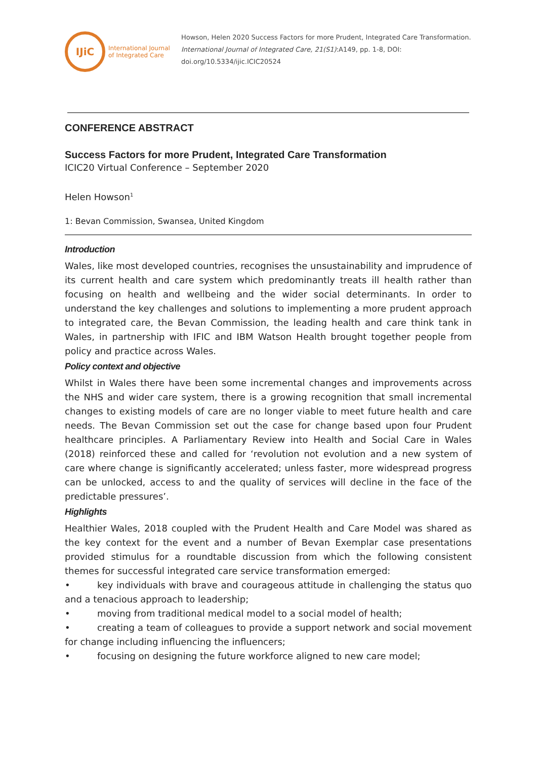IJiC
International Journal
of Integrated Care
Howson, Helen 2020 Success Factors for more Prudent, Integrated Care Transformation.
International Journal of Integrated Care, 21(S1):A149, pp. 1-8, DOI:
doi.org/10.5334/ijic.ICIC20524
CONFERENCE ABSTRACT
Success Factors for more Prudent, Integrated Care Transformation
ICIC20 Virtual Conference – September 2020
Helen Howson<sup>1</sup>
1: Bevan Commission, Swansea, United Kingdom
Introduction
Wales, like most developed countries, recognises the unsustainability and imprudence of its current health and care system which predominantly treats ill health rather than focusing on health and wellbeing and the wider social determinants. In order to understand the key challenges and solutions to implementing a more prudent approach to integrated care, the Bevan Commission, the leading health and care think tank in Wales, in partnership with IFIC and IBM Watson Health brought together people from policy and practice across Wales.
Policy context and objective
Whilst in Wales there have been some incremental changes and improvements across the NHS and wider care system, there is a growing recognition that small incremental changes to existing models of care are no longer viable to meet future health and care needs. The Bevan Commission set out the case for change based upon four Prudent healthcare principles. A Parliamentary Review into Health and Social Care in Wales (2018) reinforced these and called for ‘revolution not evolution and a new system of care where change is significantly accelerated; unless faster, more widespread progress can be unlocked, access to and the quality of services will decline in the face of the predictable pressures’.
Highlights
Healthier Wales, 2018 coupled with the Prudent Health and Care Model was shared as the key context for the event and a number of Bevan Exemplar case presentations provided stimulus for a roundtable discussion from which the following consistent themes for successful integrated care service transformation emerged:
• key individuals with brave and courageous attitude in challenging the status quo and a tenacious approach to leadership;
• moving from traditional medical model to a social model of health;
• creating a team of colleagues to provide a support network and social movement for change including influencing the influencers;
• focusing on designing the future workforce aligned to new care model;